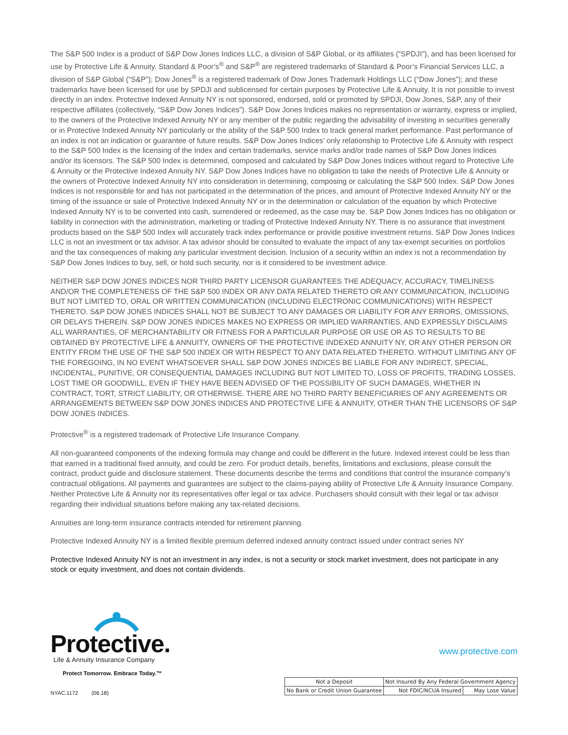The S&P 500 Index is a product of S&P Dow Jones Indices LLC, a division of S&P Global, or its affiliates (“SPDJI”), and has been licensed for use by Protective Life & Annuity. Standard & Poor’s<sup>®</sup> and S&P<sup>®</sup> are registered trademarks of Standard & Poor’s Financial Services LLC, a division of S&P Global (“S&P”); Dow Jones<sup>®</sup> is a registered trademark of Dow Jones Trademark Holdings LLC (“Dow Jones”); and these trademarks have been licensed for use by SPDJI and sublicensed for certain purposes by Protective Life & Annuity. It is not possible to invest directly in an index. Protective Indexed Annuity NY is not sponsored, endorsed, sold or promoted by SPDJI, Dow Jones, S&P, any of their respective affiliates (collectively, “S&P Dow Jones Indices”). S&P Dow Jones Indices makes no representation or warranty, express or implied, to the owners of the Protective Indexed Annuity NY or any member of the public regarding the advisability of investing in securities generally or in Protective Indexed Annuity NY particularly or the ability of the S&P 500 Index to track general market performance. Past performance of an index is not an indication or guarantee of future results. S&P Dow Jones Indices’ only relationship to Protective Life & Annuity with respect to the S&P 500 Index is the licensing of the Index and certain trademarks, service marks and/or trade names of S&P Dow Jones Indices and/or its licensors. The S&P 500 Index is determined, composed and calculated by S&P Dow Jones Indices without regard to Protective Life & Annuity or the Protective Indexed Annuity NY. S&P Dow Jones Indices have no obligation to take the needs of Protective Life & Annuity or the owners of Protective Indexed Annuity NY into consideration in determining, composing or calculating the S&P 500 Index. S&P Dow Jones Indices is not responsible for and has not participated in the determination of the prices, and amount of Protective Indexed Annuity NY or the timing of the issuance or sale of Protective Indexed Annuity NY or in the determination or calculation of the equation by which Protective Indexed Annuity NY is to be converted into cash, surrendered or redeemed, as the case may be. S&P Dow Jones Indices has no obligation or liability in connection with the administration, marketing or trading of Protective Indexed Annuity NY. There is no assurance that investment products based on the S&P 500 Index will accurately track index performance or provide positive investment returns. S&P Dow Jones Indices LLC is not an investment or tax advisor. A tax advisor should be consulted to evaluate the impact of any tax-exempt securities on portfolios and the tax consequences of making any particular investment decision. Inclusion of a security within an index is not a recommendation by S&P Dow Jones Indices to buy, sell, or hold such security, nor is it considered to be investment advice.
NEITHER S&P DOW JONES INDICES NOR THIRD PARTY LICENSOR GUARANTEES THE ADEQUACY, ACCURACY, TIMELINESS AND/OR THE COMPLETENESS OF THE S&P 500 INDEX OR ANY DATA RELATED THERETO OR ANY COMMUNICATION, INCLUDING BUT NOT LIMITED TO, ORAL OR WRITTEN COMMUNICATION (INCLUDING ELECTRONIC COMMUNICATIONS) WITH RESPECT THERETO. S&P DOW JONES INDICES SHALL NOT BE SUBJECT TO ANY DAMAGES OR LIABILITY FOR ANY ERRORS, OMISSIONS, OR DELAYS THEREIN. S&P DOW JONES INDICES MAKES NO EXPRESS OR IMPLIED WARRANTIES, AND EXPRESSLY DISCLAIMS ALL WARRANTIES, OF MERCHANTABILITY OR FITNESS FOR A PARTICULAR PURPOSE OR USE OR AS TO RESULTS TO BE OBTAINED BY PROTECTIVE LIFE & ANNUITY, OWNERS OF THE PROTECTIVE INDEXED ANNUITY NY, OR ANY OTHER PERSON OR ENTITY FROM THE USE OF THE S&P 500 INDEX OR WITH RESPECT TO ANY DATA RELATED THERETO. WITHOUT LIMITING ANY OF THE FOREGOING, IN NO EVENT WHATSOEVER SHALL S&P DOW JONES INDICES BE LIABLE FOR ANY INDIRECT, SPECIAL, INCIDENTAL, PUNITIVE, OR CONSEQUENTIAL DAMAGES INCLUDING BUT NOT LIMITED TO, LOSS OF PROFITS, TRADING LOSSES, LOST TIME OR GOODWILL, EVEN IF THEY HAVE BEEN ADVISED OF THE POSSIBILITY OF SUCH DAMAGES, WHETHER IN CONTRACT, TORT, STRICT LIABILITY, OR OTHERWISE. THERE ARE NO THIRD PARTY BENEFICIARIES OF ANY AGREEMENTS OR ARRANGEMENTS BETWEEN S&P DOW JONES INDICES AND PROTECTIVE LIFE & ANNUITY, OTHER THAN THE LICENSORS OF S&P DOW JONES INDICES.
Protective<sup>®</sup> is a registered trademark of Protective Life Insurance Company.
All non-guaranteed components of the indexing formula may change and could be different in the future. Indexed interest could be less than that earned in a traditional fixed annuity, and could be zero. For product details, benefits, limitations and exclusions, please consult the contract, product guide and disclosure statement. These documents describe the terms and conditions that control the insurance company’s contractual obligations. All payments and guarantees are subject to the claims-paying ability of Protective Life & Annuity Insurance Company. Neither Protective Life & Annuity nor its representatives offer legal or tax advice. Purchasers should consult with their legal or tax advisor regarding their individual situations before making any tax-related decisions.
Annuities are long-term insurance contracts intended for retirement planning.
Protective Indexed Annuity NY is a limited flexible premium deferred indexed annuity contract issued under contract series NY
Protective Indexed Annuity NY is not an investment in any index, is not a security or stock market investment, does not participate in any stock or equity investment, and does not contain dividends.
Protective.
Life & Annuity Insurance Company
Protect Tomorrow. Embrace Today.™
NYAC.1172 (06.18)
www.protective.com
| Not a Deposit | Not Insured By Any Federal Government Agency | |
| No Bank or Credit Union Guarantee | Not FDIC/NCUA Insured | May Lose Value |